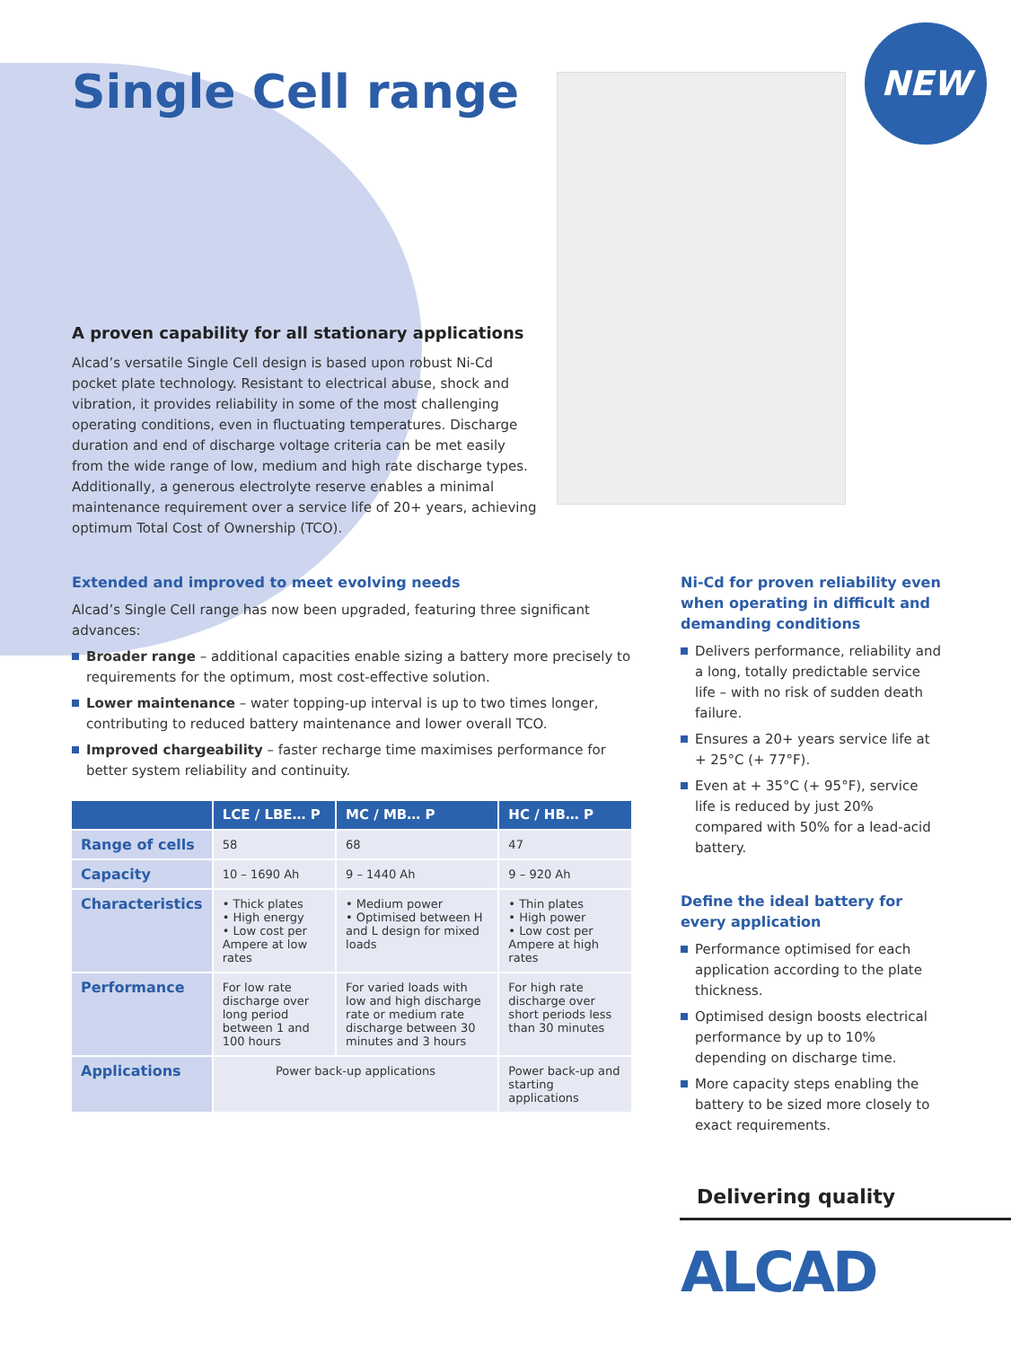NEW
Single Cell range
A proven capability for all stationary applications
Alcad’s versatile Single Cell design is based upon robust Ni-Cd pocket plate technology. Resistant to electrical abuse, shock and vibration, it provides reliability in some of the most challenging operating conditions, even in fluctuating temperatures. Discharge duration and end of discharge voltage criteria can be met easily from the wide range of low, medium and high rate discharge types. Additionally, a generous electrolyte reserve enables a minimal maintenance requirement over a service life of 20+ years, achieving optimum Total Cost of Ownership (TCO).
Extended and improved to meet evolving needs
Alcad’s Single Cell range has now been upgraded, featuring three significant advances:
Broader range – additional capacities enable sizing a battery more precisely to requirements for the optimum, most cost-effective solution.
Lower maintenance – water topping-up interval is up to two times longer, contributing to reduced battery maintenance and lower overall TCO.
Improved chargeability – faster recharge time maximises performance for better system reliability and continuity.
| | LCE / LBE… P | MC / MB… P | HC / HB… P |
| --- | --- | --- | --- |
| Range of cells | 58 | 68 | 47 |
| Capacity | 10 – 1690 Ah | 9 – 1440 Ah | 9 – 920 Ah |
| Characteristics | • Thick plates • High energy • Low cost per Ampere at low rates | • Medium power • Optimised between H and L design for mixed loads | • Thin plates • High power • Low cost per Ampere at high rates |
| Performance | For low rate discharge over long period between 1 and 100 hours | For varied loads with low and high discharge rate or medium rate discharge between 30 minutes and 3 hours | For high rate discharge over short periods less than 30 minutes |
| Applications | Power back-up applications | | Power back-up and starting applications |
Ni-Cd for proven reliability even when operating in difficult and demanding conditions
Delivers performance, reliability and a long, totally predictable service life – with no risk of sudden death failure.
Ensures a 20+ years service life at + 25°C (+ 77°F).
Even at + 35°C (+ 95°F), service life is reduced by just 20% compared with 50% for a lead-acid battery.
Define the ideal battery for every application
Performance optimised for each application according to the plate thickness.
Optimised design boosts electrical performance by up to 10% depending on discharge time.
More capacity steps enabling the battery to be sized more closely to exact requirements.
Delivering quality
ALCAD